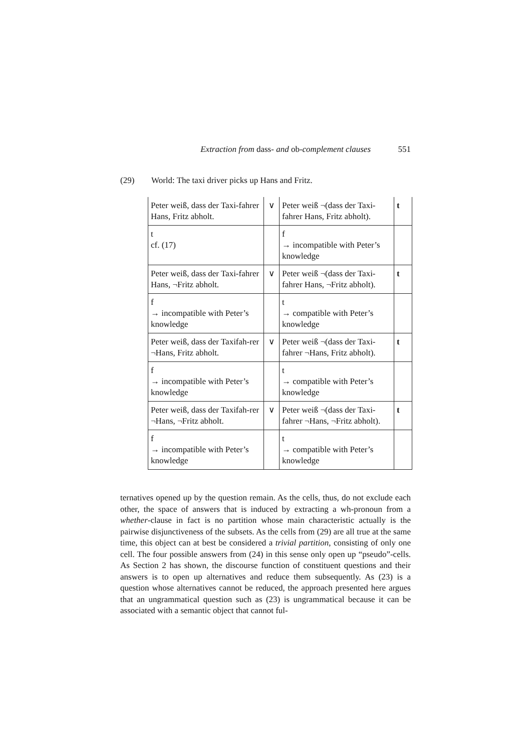Extraction from dass- and ob-complement clauses 551
(29) World: The taxi driver picks up Hans and Fritz.
| Peter weiß, dass der Taxi-fahrer Hans, Fritz abholt. | ∨ | Peter weiß ¬(dass der Taxi-fahrer Hans, Fritz abholt). | t |
| t cf. (17) | | f → incompatible with Peter’s knowledge | |
| Peter weiß, dass der Taxi-fahrer Hans, ¬Fritz abholt. | ∨ | Peter weiß ¬(dass der Taxi-fahrer Hans, ¬Fritz abholt). | t |
| f → incompatible with Peter’s knowledge | | t → compatible with Peter’s knowledge | |
| Peter weiß, dass der Taxifah-rer ¬Hans, Fritz abholt. | ∨ | Peter weiß ¬(dass der Taxi-fahrer ¬Hans, Fritz abholt). | t |
| f → incompatible with Peter’s knowledge | | t → compatible with Peter’s knowledge | |
| Peter weiß, dass der Taxifah-rer ¬Hans, ¬Fritz abholt. | ∨ | Peter weiß ¬(dass der Taxi-fahrer ¬Hans, ¬Fritz abholt). | t |
| f → incompatible with Peter’s knowledge | | t → compatible with Peter’s knowledge | |
ternatives opened up by the question remain. As the cells, thus, do not exclude each other, the space of answers that is induced by extracting a wh-pronoun from a whether-clause in fact is no partition whose main characteristic actually is the pairwise disjunctiveness of the subsets. As the cells from (29) are all true at the same time, this object can at best be considered a trivial partition, consisting of only one cell. The four possible answers from (24) in this sense only open up “pseudo”-cells. As Section 2 has shown, the discourse function of constituent questions and their answers is to open up alternatives and reduce them subsequently. As (23) is a question whose alternatives cannot be reduced, the approach presented here argues that an ungrammatical question such as (23) is ungrammatical because it can be associated with a semantic object that cannot ful-